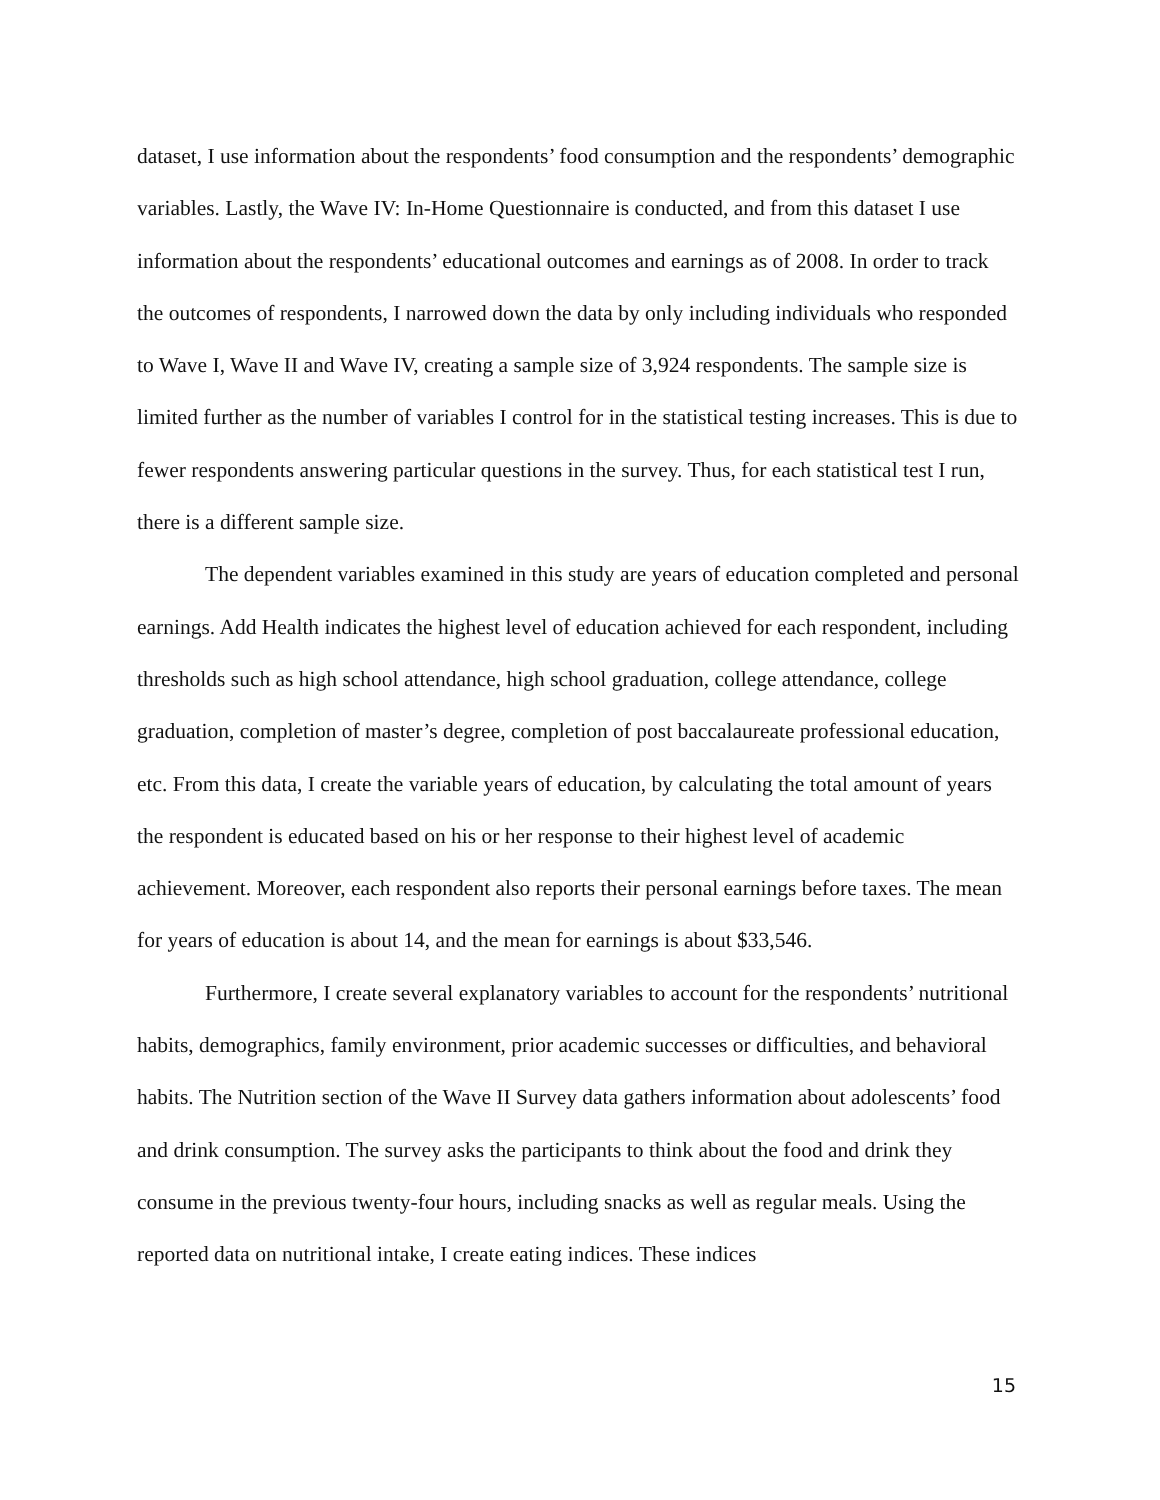dataset, I use information about the respondents’ food consumption and the respondents’ demographic variables. Lastly, the Wave IV: In-Home Questionnaire is conducted, and from this dataset I use information about the respondents’ educational outcomes and earnings as of 2008. In order to track the outcomes of respondents, I narrowed down the data by only including individuals who responded to Wave I, Wave II and Wave IV, creating a sample size of 3,924 respondents. The sample size is limited further as the number of variables I control for in the statistical testing increases. This is due to fewer respondents answering particular questions in the survey. Thus, for each statistical test I run, there is a different sample size.
The dependent variables examined in this study are years of education completed and personal earnings. Add Health indicates the highest level of education achieved for each respondent, including thresholds such as high school attendance, high school graduation, college attendance, college graduation, completion of master’s degree, completion of post baccalaureate professional education, etc. From this data, I create the variable years of education, by calculating the total amount of years the respondent is educated based on his or her response to their highest level of academic achievement. Moreover, each respondent also reports their personal earnings before taxes. The mean for years of education is about 14, and the mean for earnings is about $33,546.
Furthermore, I create several explanatory variables to account for the respondents’ nutritional habits, demographics, family environment, prior academic successes or difficulties, and behavioral habits. The Nutrition section of the Wave II Survey data gathers information about adolescents’ food and drink consumption. The survey asks the participants to think about the food and drink they consume in the previous twenty-four hours, including snacks as well as regular meals. Using the reported data on nutritional intake, I create eating indices. These indices
15